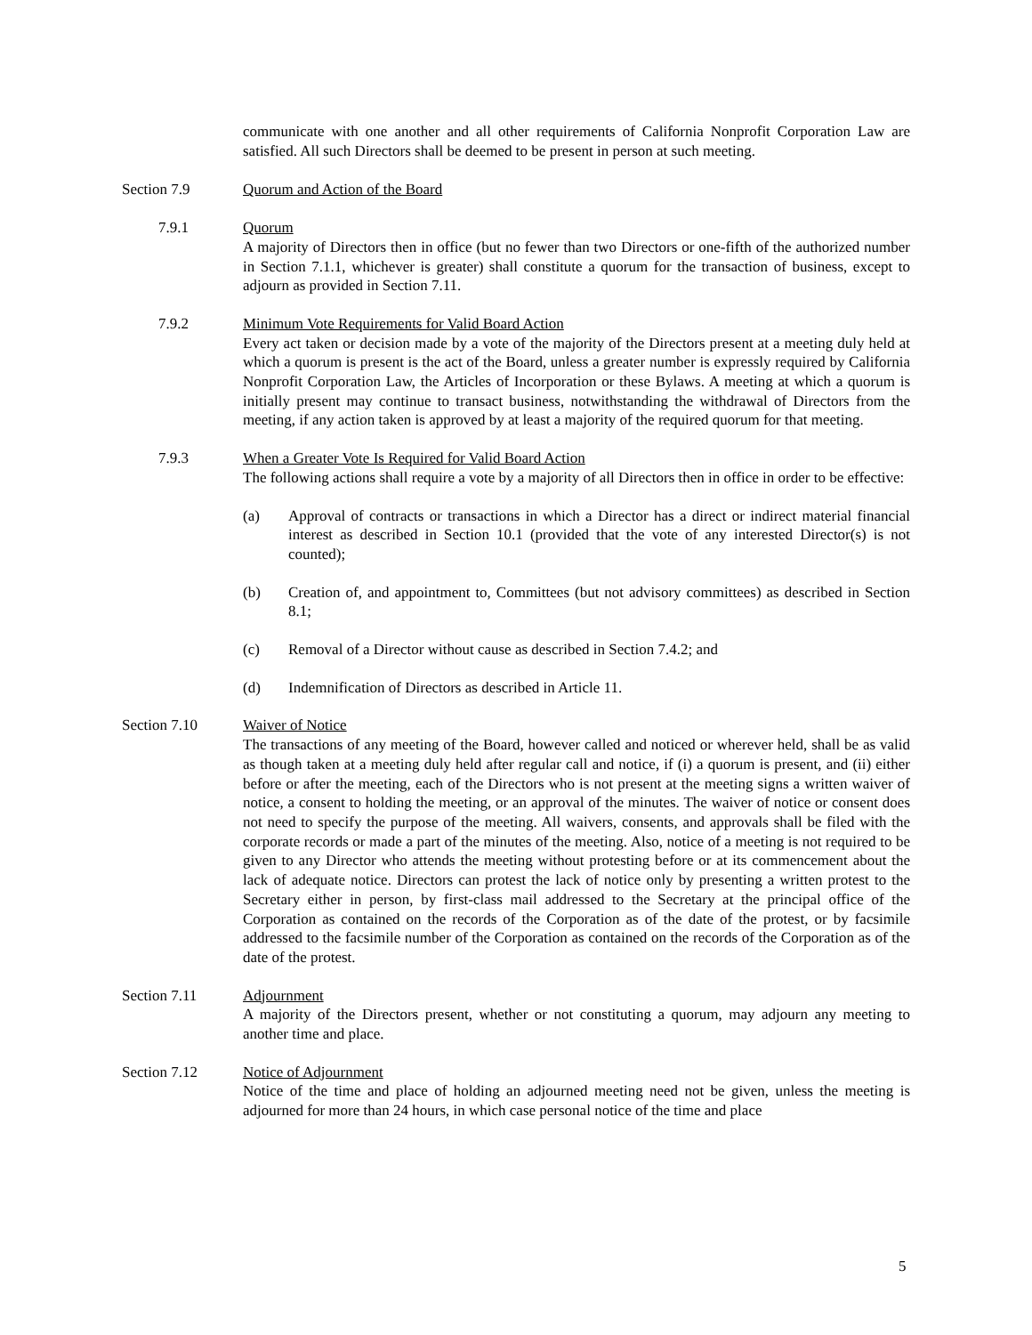communicate with one another and all other requirements of California Nonprofit Corporation Law are satisfied. All such Directors shall be deemed to be present in person at such meeting.
Section 7.9 Quorum and Action of the Board
7.9.1 Quorum
A majority of Directors then in office (but no fewer than two Directors or one-fifth of the authorized number in Section 7.1.1, whichever is greater) shall constitute a quorum for the transaction of business, except to adjourn as provided in Section 7.11.
7.9.2 Minimum Vote Requirements for Valid Board Action
Every act taken or decision made by a vote of the majority of the Directors present at a meeting duly held at which a quorum is present is the act of the Board, unless a greater number is expressly required by California Nonprofit Corporation Law, the Articles of Incorporation or these Bylaws. A meeting at which a quorum is initially present may continue to transact business, notwithstanding the withdrawal of Directors from the meeting, if any action taken is approved by at least a majority of the required quorum for that meeting.
7.9.3 When a Greater Vote Is Required for Valid Board Action
The following actions shall require a vote by a majority of all Directors then in office in order to be effective:
(a) Approval of contracts or transactions in which a Director has a direct or indirect material financial interest as described in Section 10.1 (provided that the vote of any interested Director(s) is not counted);
(b) Creation of, and appointment to, Committees (but not advisory committees) as described in Section 8.1;
(c) Removal of a Director without cause as described in Section 7.4.2; and
(d) Indemnification of Directors as described in Article 11.
Section 7.10 Waiver of Notice
The transactions of any meeting of the Board, however called and noticed or wherever held, shall be as valid as though taken at a meeting duly held after regular call and notice, if (i) a quorum is present, and (ii) either before or after the meeting, each of the Directors who is not present at the meeting signs a written waiver of notice, a consent to holding the meeting, or an approval of the minutes. The waiver of notice or consent does not need to specify the purpose of the meeting. All waivers, consents, and approvals shall be filed with the corporate records or made a part of the minutes of the meeting. Also, notice of a meeting is not required to be given to any Director who attends the meeting without protesting before or at its commencement about the lack of adequate notice. Directors can protest the lack of notice only by presenting a written protest to the Secretary either in person, by first-class mail addressed to the Secretary at the principal office of the Corporation as contained on the records of the Corporation as of the date of the protest, or by facsimile addressed to the facsimile number of the Corporation as contained on the records of the Corporation as of the date of the protest.
Section 7.11 Adjournment
A majority of the Directors present, whether or not constituting a quorum, may adjourn any meeting to another time and place.
Section 7.12 Notice of Adjournment
Notice of the time and place of holding an adjourned meeting need not be given, unless the meeting is adjourned for more than 24 hours, in which case personal notice of the time and place
5